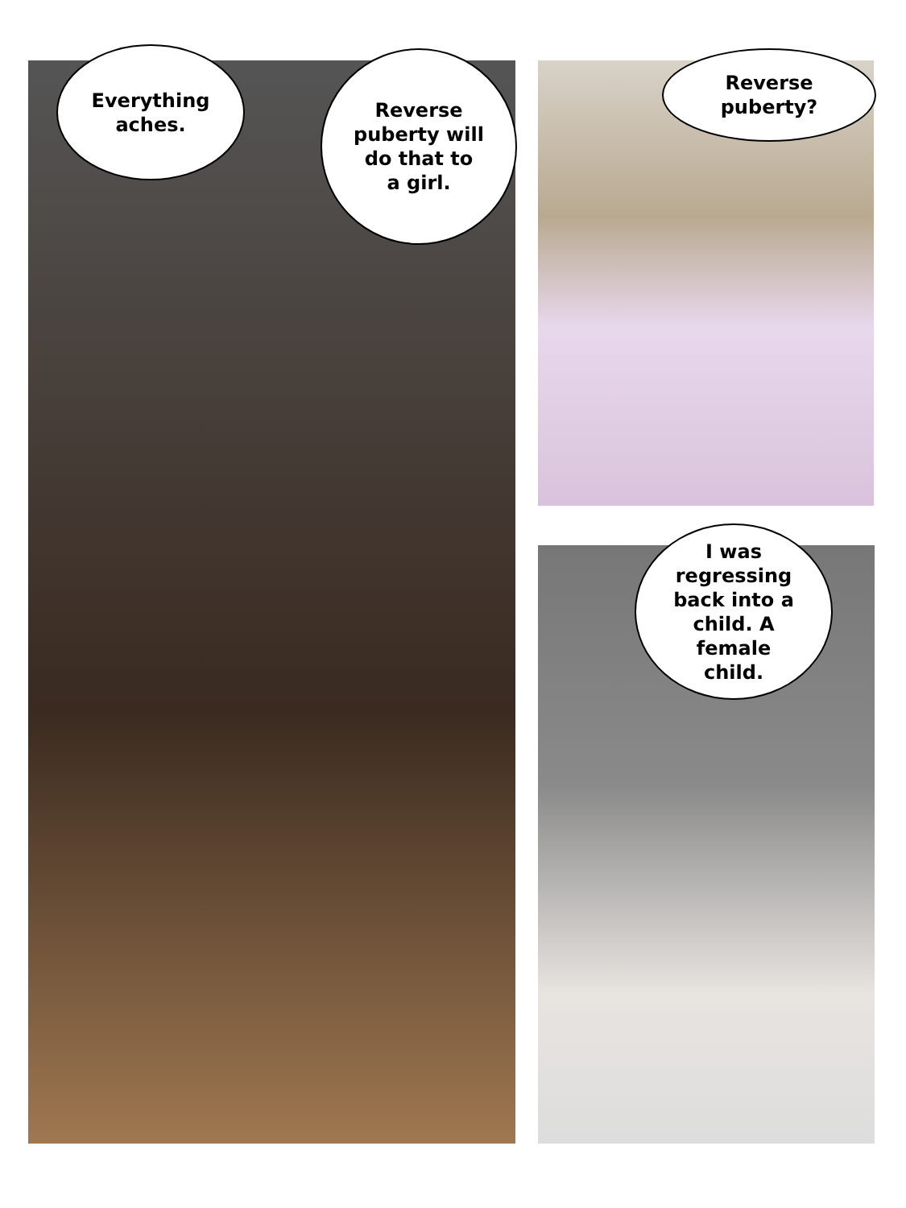Everything
aches.
Reverse
puberty will
do that to
a girl.
Reverse
puberty?
I was
regressing
back into a
child. A
female
child.